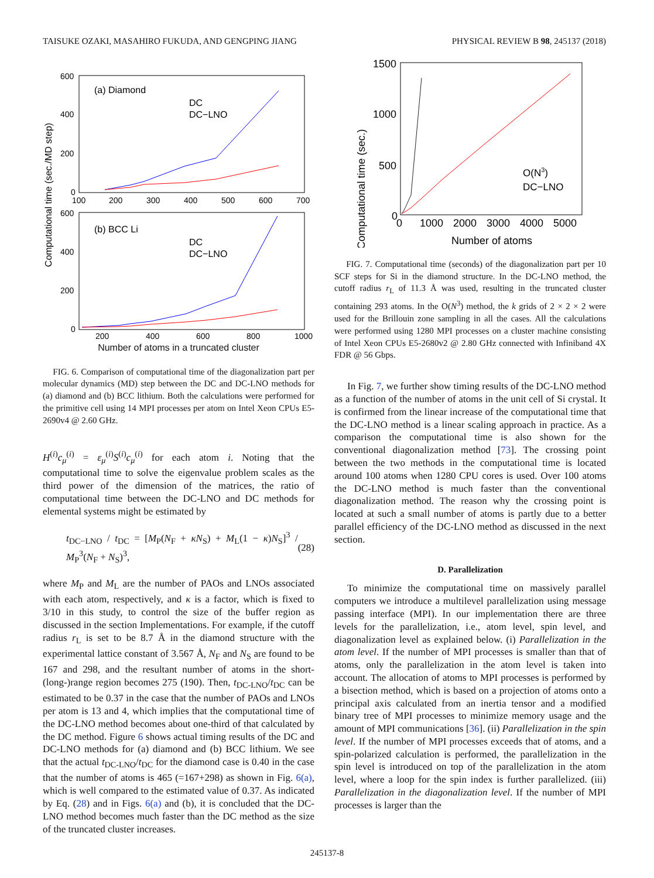TAISUKE OZAKI, MASAHIRO FUKUDA, AND GENGPING JIANG PHYSICAL REVIEW B 98, 245137 (2018)
Computational time (sec./MD step)
600
400
200
0
100
200
300
400
500
600
700
(a) Diamond
DC
DC−LNO
600
400
200
0
200
400
600
800
1000
(b) BCC Li
DC
DC−LNO
Number of atoms in a truncated cluster
FIG. 6. Comparison of computational time of the diagonalization part per molecular dynamics (MD) step between the DC and DC-LNO methods for (a) diamond and (b) BCC lithium. Both the calculations were performed for the primitive cell using 14 MPI processes per atom on Intel Xeon CPUs E5-2690v4 @ 2.60 GHz.
H<sup>(i)</sup>c<sub>μ</sub><sup>(i)</sup> = ε<sub>μ</sub><sup>(i)</sup>S<sup>(i)</sup>c<sub>μ</sub><sup>(i)</sup> for each atom i. Noting that the computational time to solve the eigenvalue problem scales as the third power of the dimension of the matrices, the ratio of computational time between the DC-LNO and DC methods for elemental systems might be estimated by
t<sub>DC−LNO</sub> / t<sub>DC</sub> = [M<sub>P</sub>(N<sub>F</sub> + κN<sub>S</sub>) + M<sub>L</sub>(1 − κ)N<sub>S</sub>]<sup>3</sup> / M<sub>P</sub><sup>3</sup>(N<sub>F</sub> + N<sub>S</sub>)<sup>3</sup>, (28)
where M<sub>P</sub> and M<sub>L</sub> are the number of PAOs and LNOs associated with each atom, respectively, and κ is a factor, which is fixed to 3/10 in this study, to control the size of the buffer region as discussed in the section Implementations. For example, if the cutoff radius r<sub>L</sub> is set to be 8.7 Å in the diamond structure with the experimental lattice constant of 3.567 Å, N<sub>F</sub> and N<sub>S</sub> are found to be 167 and 298, and the resultant number of atoms in the short-(long-)range region becomes 275 (190). Then, t<sub>DC-LNO</sub>/t<sub>DC</sub> can be estimated to be 0.37 in the case that the number of PAOs and LNOs per atom is 13 and 4, which implies that the computational time of the DC-LNO method becomes about one-third of that calculated by the DC method. Figure 6 shows actual timing results of the DC and DC-LNO methods for (a) diamond and (b) BCC lithium. We see that the actual t<sub>DC-LNO</sub>/t<sub>DC</sub> for the diamond case is 0.40 in the case that the number of atoms is 465 (=167+298) as shown in Fig. 6(a), which is well compared to the estimated value of 0.37. As indicated by Eq. (28) and in Figs. 6(a) and (b), it is concluded that the DC-LNO method becomes much faster than the DC method as the size of the truncated cluster increases.
Computational time (sec.)
1500
1000
500
0
0
1000
2000
3000
4000
5000
Number of atoms
O(N3)
DC−LNO
FIG. 7. Computational time (seconds) of the diagonalization part per 10 SCF steps for Si in the diamond structure. In the DC-LNO method, the cutoff radius r<sub>L</sub> of 11.3 Å was used, resulting in the truncated cluster containing 293 atoms. In the O(N<sup>3</sup>) method, the k grids of 2 × 2 × 2 were used for the Brillouin zone sampling in all the cases. All the calculations were performed using 1280 MPI processes on a cluster machine consisting of Intel Xeon CPUs E5-2680v2 @ 2.80 GHz connected with Infiniband 4X FDR @ 56 Gbps.
In Fig. 7, we further show timing results of the DC-LNO method as a function of the number of atoms in the unit cell of Si crystal. It is confirmed from the linear increase of the computational time that the DC-LNO method is a linear scaling approach in practice. As a comparison the computational time is also shown for the conventional diagonalization method [73]. The crossing point between the two methods in the computational time is located around 100 atoms when 1280 CPU cores is used. Over 100 atoms the DC-LNO method is much faster than the conventional diagonalization method. The reason why the crossing point is located at such a small number of atoms is partly due to a better parallel efficiency of the DC-LNO method as discussed in the next section.
D. Parallelization
To minimize the computational time on massively parallel computers we introduce a multilevel parallelization using message passing interface (MPI). In our implementation there are three levels for the parallelization, i.e., atom level, spin level, and diagonalization level as explained below. (i) Parallelization in the atom level. If the number of MPI processes is smaller than that of atoms, only the parallelization in the atom level is taken into account. The allocation of atoms to MPI processes is performed by a bisection method, which is based on a projection of atoms onto a principal axis calculated from an inertia tensor and a modified binary tree of MPI processes to minimize memory usage and the amount of MPI communications [36]. (ii) Parallelization in the spin level. If the number of MPI processes exceeds that of atoms, and a spin-polarized calculation is performed, the parallelization in the spin level is introduced on top of the parallelization in the atom level, where a loop for the spin index is further parallelized. (iii) Parallelization in the diagonalization level. If the number of MPI processes is larger than the
245137-8